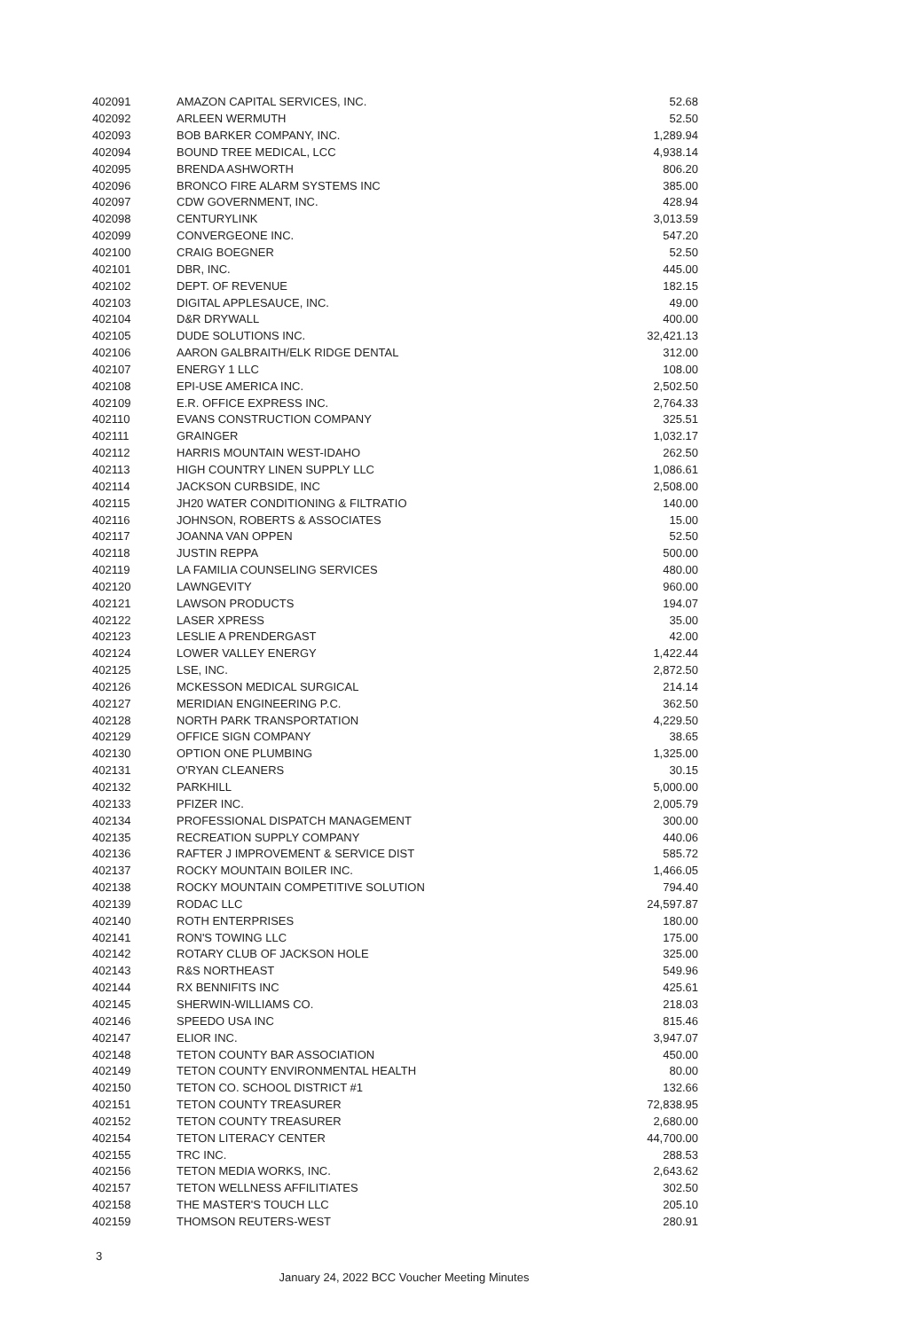| 402091 | AMAZON CAPITAL SERVICES, INC. | 52.68 |
| 402092 | ARLEEN WERMUTH | 52.50 |
| 402093 | BOB BARKER COMPANY, INC. | 1,289.94 |
| 402094 | BOUND TREE MEDICAL, LCC | 4,938.14 |
| 402095 | BRENDA ASHWORTH | 806.20 |
| 402096 | BRONCO FIRE ALARM SYSTEMS INC | 385.00 |
| 402097 | CDW GOVERNMENT, INC. | 428.94 |
| 402098 | CENTURYLINK | 3,013.59 |
| 402099 | CONVERGEONE INC. | 547.20 |
| 402100 | CRAIG BOEGNER | 52.50 |
| 402101 | DBR, INC. | 445.00 |
| 402102 | DEPT. OF REVENUE | 182.15 |
| 402103 | DIGITAL APPLESAUCE, INC. | 49.00 |
| 402104 | D&R DRYWALL | 400.00 |
| 402105 | DUDE SOLUTIONS INC. | 32,421.13 |
| 402106 | AARON GALBRAITH/ELK RIDGE DENTAL | 312.00 |
| 402107 | ENERGY 1 LLC | 108.00 |
| 402108 | EPI-USE AMERICA INC. | 2,502.50 |
| 402109 | E.R. OFFICE EXPRESS INC. | 2,764.33 |
| 402110 | EVANS CONSTRUCTION COMPANY | 325.51 |
| 402111 | GRAINGER | 1,032.17 |
| 402112 | HARRIS MOUNTAIN WEST-IDAHO | 262.50 |
| 402113 | HIGH COUNTRY LINEN SUPPLY LLC | 1,086.61 |
| 402114 | JACKSON CURBSIDE, INC | 2,508.00 |
| 402115 | JH20 WATER CONDITIONING & FILTRATIO | 140.00 |
| 402116 | JOHNSON, ROBERTS & ASSOCIATES | 15.00 |
| 402117 | JOANNA VAN OPPEN | 52.50 |
| 402118 | JUSTIN REPPA | 500.00 |
| 402119 | LA FAMILIA COUNSELING SERVICES | 480.00 |
| 402120 | LAWNGEVITY | 960.00 |
| 402121 | LAWSON PRODUCTS | 194.07 |
| 402122 | LASER XPRESS | 35.00 |
| 402123 | LESLIE A PRENDERGAST | 42.00 |
| 402124 | LOWER VALLEY ENERGY | 1,422.44 |
| 402125 | LSE, INC. | 2,872.50 |
| 402126 | MCKESSON MEDICAL SURGICAL | 214.14 |
| 402127 | MERIDIAN ENGINEERING P.C. | 362.50 |
| 402128 | NORTH PARK TRANSPORTATION | 4,229.50 |
| 402129 | OFFICE SIGN COMPANY | 38.65 |
| 402130 | OPTION ONE PLUMBING | 1,325.00 |
| 402131 | O'RYAN CLEANERS | 30.15 |
| 402132 | PARKHILL | 5,000.00 |
| 402133 | PFIZER INC. | 2,005.79 |
| 402134 | PROFESSIONAL DISPATCH MANAGEMENT | 300.00 |
| 402135 | RECREATION SUPPLY COMPANY | 440.06 |
| 402136 | RAFTER J IMPROVEMENT & SERVICE DIST | 585.72 |
| 402137 | ROCKY MOUNTAIN BOILER INC. | 1,466.05 |
| 402138 | ROCKY MOUNTAIN COMPETITIVE SOLUTION | 794.40 |
| 402139 | RODAC LLC | 24,597.87 |
| 402140 | ROTH ENTERPRISES | 180.00 |
| 402141 | RON'S TOWING LLC | 175.00 |
| 402142 | ROTARY CLUB OF JACKSON HOLE | 325.00 |
| 402143 | R&S NORTHEAST | 549.96 |
| 402144 | RX BENNIFITS INC | 425.61 |
| 402145 | SHERWIN-WILLIAMS CO. | 218.03 |
| 402146 | SPEEDO USA INC | 815.46 |
| 402147 | ELIOR INC. | 3,947.07 |
| 402148 | TETON COUNTY BAR ASSOCIATION | 450.00 |
| 402149 | TETON COUNTY ENVIRONMENTAL HEALTH | 80.00 |
| 402150 | TETON CO. SCHOOL DISTRICT #1 | 132.66 |
| 402151 | TETON COUNTY TREASURER | 72,838.95 |
| 402152 | TETON COUNTY TREASURER | 2,680.00 |
| 402154 | TETON LITERACY CENTER | 44,700.00 |
| 402155 | TRC INC. | 288.53 |
| 402156 | TETON MEDIA WORKS, INC. | 2,643.62 |
| 402157 | TETON WELLNESS AFFILITIATES | 302.50 |
| 402158 | THE MASTER'S TOUCH LLC | 205.10 |
| 402159 | THOMSON REUTERS-WEST | 280.91 |
3
January 24, 2022 BCC Voucher Meeting Minutes